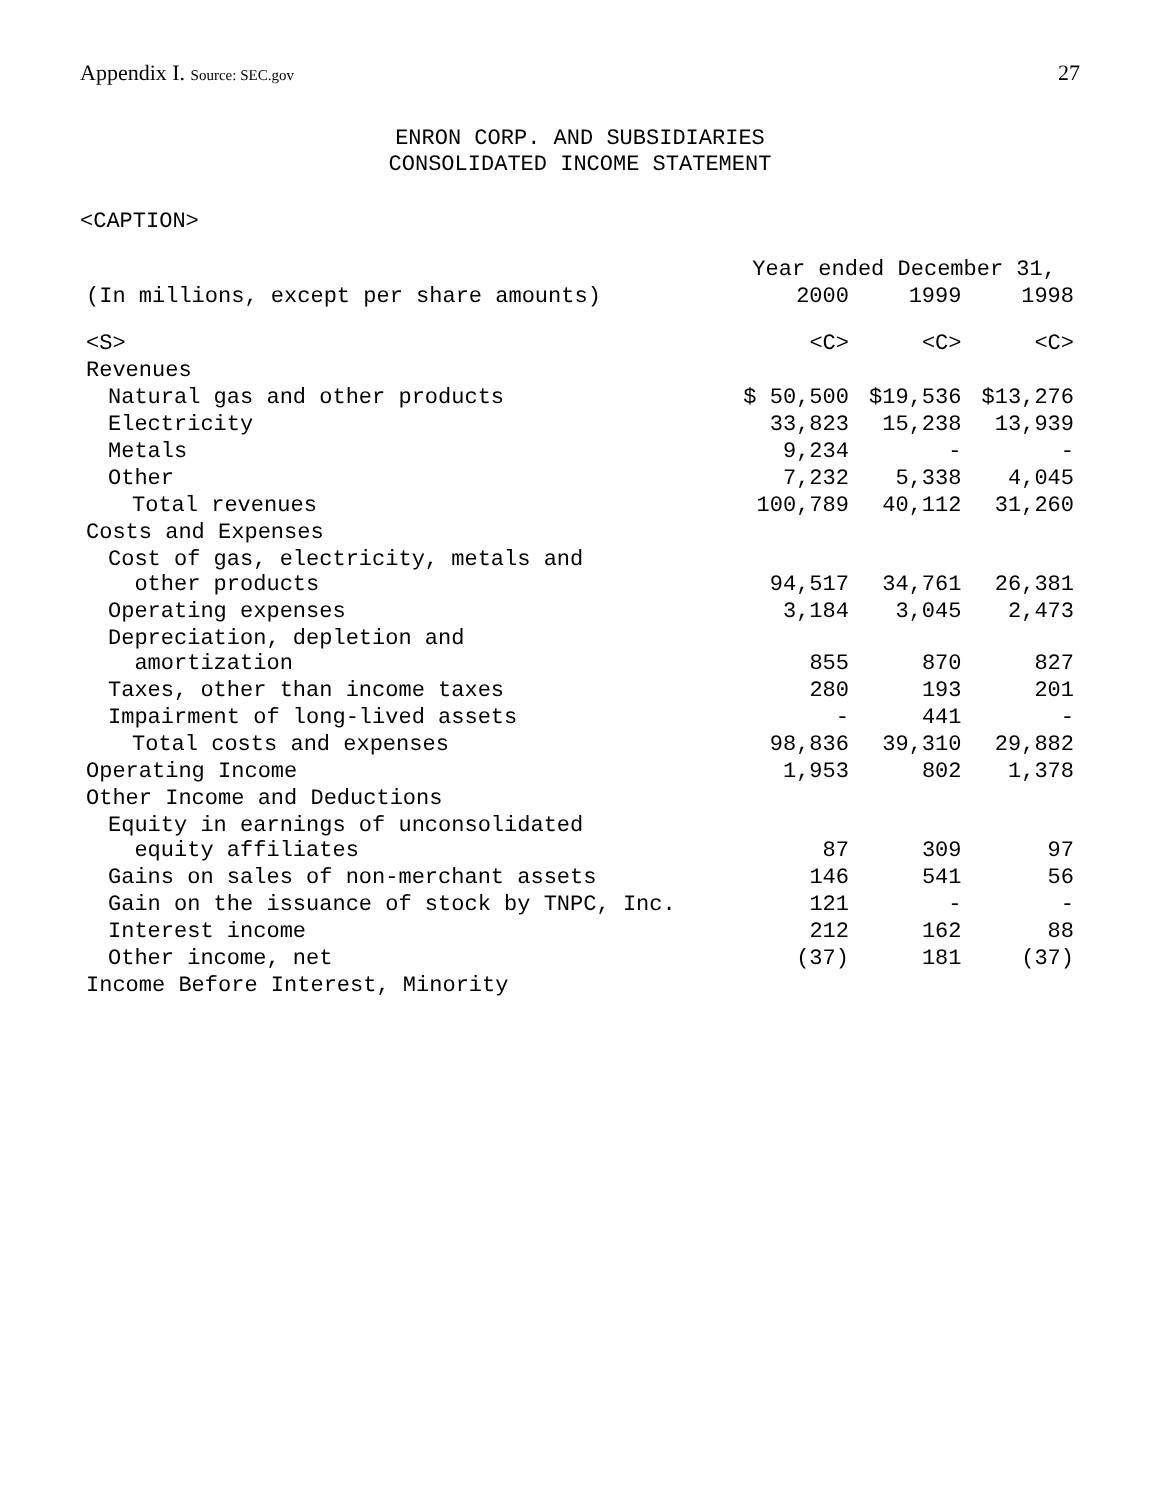Appendix I. Source: SEC.gov
27
ENRON CORP. AND SUBSIDIARIES
CONSOLIDATED INCOME STATEMENT
<CAPTION>
| | Year ended December 31, | | |
| --- | --- | --- | --- |
| (In millions, except per share amounts) | 2000 | 1999 | 1998 |
| <S> | <C> | <C> | <C> |
| Revenues | | | |
| Natural gas and other products | $ 50,500 | $19,536 | $13,276 |
| Electricity | 33,823 | 15,238 | 13,939 |
| Metals | 9,234 | - | - |
| Other | 7,232 | 5,338 | 4,045 |
| Total revenues | 100,789 | 40,112 | 31,260 |
| Costs and Expenses | | | |
| Cost of gas, electricity, metals and other products | 94,517 | 34,761 | 26,381 |
| Operating expenses | 3,184 | 3,045 | 2,473 |
| Depreciation, depletion and amortization | 855 | 870 | 827 |
| Taxes, other than income taxes | 280 | 193 | 201 |
| Impairment of long-lived assets | - | 441 | - |
| Total costs and expenses | 98,836 | 39,310 | 29,882 |
| Operating Income | 1,953 | 802 | 1,378 |
| Other Income and Deductions | | | |
| Equity in earnings of unconsolidated equity affiliates | 87 | 309 | 97 |
| Gains on sales of non-merchant assets | 146 | 541 | 56 |
| Gain on the issuance of stock by TNPC, Inc. | 121 | - | - |
| Interest income | 212 | 162 | 88 |
| Other income, net | (37) | 181 | (37) |
| Income Before Interest, Minority | | | |